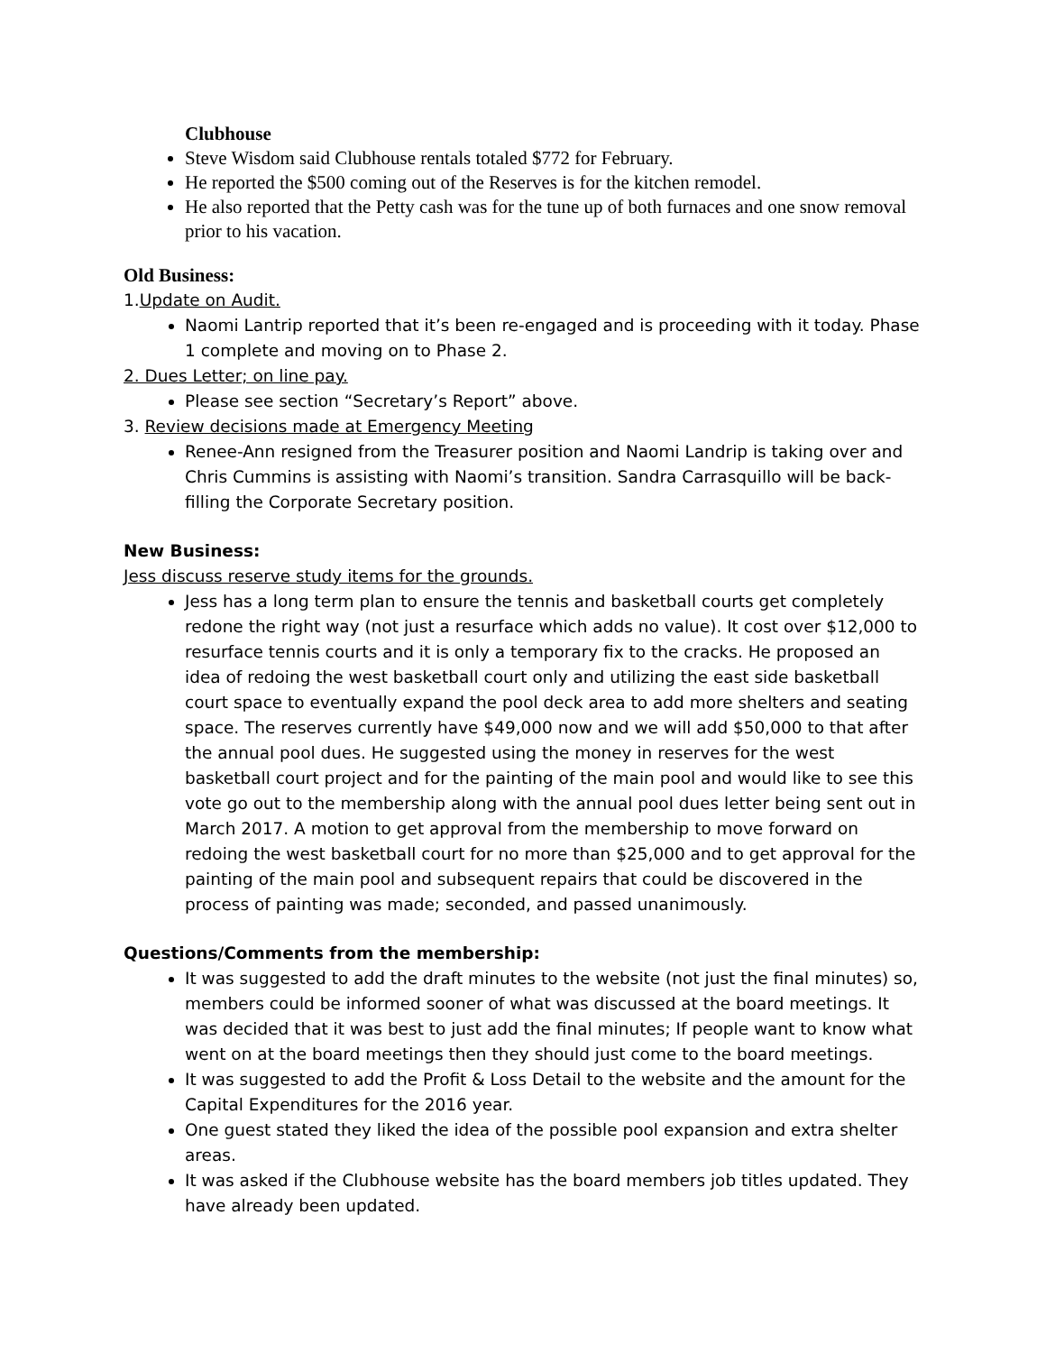Clubhouse
Steve Wisdom said Clubhouse rentals totaled $772 for February.
He reported the $500 coming out of the Reserves is for the kitchen remodel.
He also reported that the Petty cash was for the tune up of both furnaces and one snow removal prior to his vacation.
Old Business:
1.Update on Audit.
Naomi Lantrip reported that it’s been re-engaged and is proceeding with it today. Phase 1 complete and moving on to Phase 2.
2. Dues Letter; on line pay.
Please see section “Secretary’s Report” above.
3. Review decisions made at Emergency Meeting
Renee-Ann resigned from the Treasurer position and Naomi Landrip is taking over and Chris Cummins is assisting with Naomi’s transition. Sandra Carrasquillo will be back-filling the Corporate Secretary position.
New Business:
Jess discuss reserve study items for the grounds.
Jess has a long term plan to ensure the tennis and basketball courts get completely redone the right way (not just a resurface which adds no value). It cost over $12,000 to resurface tennis courts and it is only a temporary fix to the cracks. He proposed an idea of redoing the west basketball court only and utilizing the east side basketball court space to eventually expand the pool deck area to add more shelters and seating space. The reserves currently have $49,000 now and we will add $50,000 to that after the annual pool dues. He suggested using the money in reserves for the west basketball court project and for the painting of the main pool and would like to see this vote go out to the membership along with the annual pool dues letter being sent out in March 2017. A motion to get approval from the membership to move forward on redoing the west basketball court for no more than $25,000 and to get approval for the painting of the main pool and subsequent repairs that could be discovered in the process of painting was made; seconded, and passed unanimously.
Questions/Comments from the membership:
It was suggested to add the draft minutes to the website (not just the final minutes) so, members could be informed sooner of what was discussed at the board meetings. It was decided that it was best to just add the final minutes; If people want to know what went on at the board meetings then they should just come to the board meetings.
It was suggested to add the Profit & Loss Detail to the website and the amount for the Capital Expenditures for the 2016 year.
One guest stated they liked the idea of the possible pool expansion and extra shelter areas.
It was asked if the Clubhouse website has the board members job titles updated. They have already been updated.